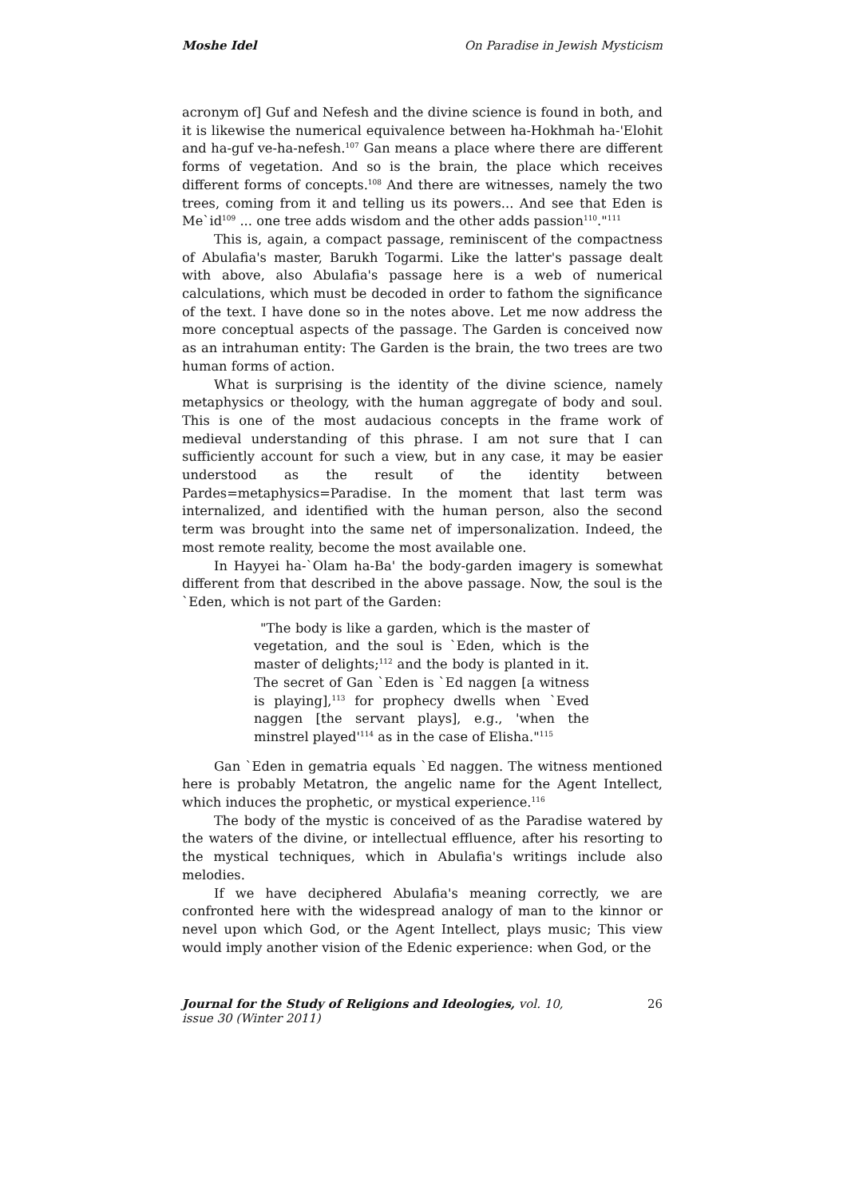Moshe Idel On Paradise in Jewish Mysticism
acronym of] Guf and Nefesh and the divine science is found in both, and it is likewise the numerical equivalence between ha-Hokhmah ha-'Elohit and ha-guf ve-ha-nefesh.<sup>107</sup> Gan means a place where there are different forms of vegetation. And so is the brain, the place which receives different forms of concepts.<sup>108</sup> And there are witnesses, namely the two trees, coming from it and telling us its powers... And see that Eden is Me`id<sup>109</sup> ... one tree adds wisdom and the other adds passion<sup>110</sup>."<sup>111</sup>
This is, again, a compact passage, reminiscent of the compactness of Abulafia's master, Barukh Togarmi. Like the latter's passage dealt with above, also Abulafia's passage here is a web of numerical calculations, which must be decoded in order to fathom the significance of the text. I have done so in the notes above. Let me now address the more conceptual aspects of the passage. The Garden is conceived now as an intrahuman entity: The Garden is the brain, the two trees are two human forms of action.
What is surprising is the identity of the divine science, namely metaphysics or theology, with the human aggregate of body and soul. This is one of the most audacious concepts in the frame work of medieval understanding of this phrase. I am not sure that I can sufficiently account for such a view, but in any case, it may be easier understood as the result of the identity between Pardes=metaphysics=Paradise. In the moment that last term was internalized, and identified with the human person, also the second term was brought into the same net of impersonalization. Indeed, the most remote reality, become the most available one.
In Hayyei ha-`Olam ha-Ba' the body-garden imagery is somewhat different from that described in the above passage. Now, the soul is the `Eden, which is not part of the Garden:
"The body is like a garden, which is the master of vegetation, and the soul is `Eden, which is the master of delights;<sup>112</sup> and the body is planted in it. The secret of Gan `Eden is `Ed naggen [a witness is playing],<sup>113</sup> for prophecy dwells when `Eved naggen [the servant plays], e.g., 'when the minstrel played'<sup>114</sup> as in the case of Elisha."<sup>115</sup>
Gan `Eden in gematria equals `Ed naggen. The witness mentioned here is probably Metatron, the angelic name for the Agent Intellect, which induces the prophetic, or mystical experience.<sup>116</sup>
The body of the mystic is conceived of as the Paradise watered by the waters of the divine, or intellectual effluence, after his resorting to the mystical techniques, which in Abulafia's writings include also melodies.
If we have deciphered Abulafia's meaning correctly, we are confronted here with the widespread analogy of man to the kinnor or nevel upon which God, or the Agent Intellect, plays music; This view would imply another vision of the Edenic experience: when God, or the
Journal for the Study of Religions and Ideologies, vol. 10, issue 30 (Winter 2011) 26